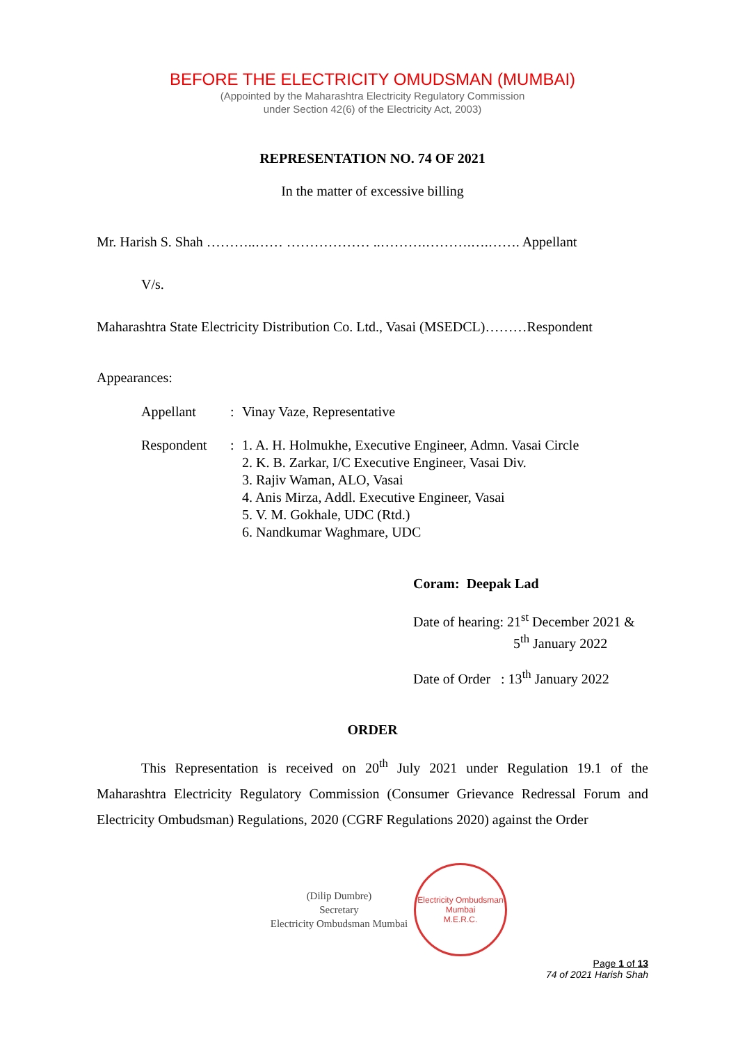BEFORE THE ELECTRICITY OMUDSMAN (MUMBAI)
(Appointed by the Maharashtra Electricity Regulatory Commission
under Section 42(6) of the Electricity Act, 2003)
REPRESENTATION NO. 74 OF 2021
In the matter of excessive billing
Mr. Harish S. Shah ………..…… ……………… ..……….……….….……. Appellant
V/s.
Maharashtra State Electricity Distribution Co. Ltd., Vasai (MSEDCL)………Respondent
Appearances:
Appellant: Vinay Vaze, Representative
Respondent: 1. A. H. Holmukhe, Executive Engineer, Admn. Vasai Circle
2. K. B. Zarkar, I/C Executive Engineer, Vasai Div.
3. Rajiv Waman, ALO, Vasai
4. Anis Mirza, Addl. Executive Engineer, Vasai
5. V. M. Gokhale, UDC (Rtd.)
6. Nandkumar Waghmare, UDC
Coram: Deepak Lad
Date of hearing: 21<sup>st</sup> December 2021 &
5<sup>th</sup> January 2022
Date of Order : 13<sup>th</sup> January 2022
ORDER
This Representation is received on 20<sup>th</sup> July 2021 under Regulation 19.1 of the Maharashtra Electricity Regulatory Commission (Consumer Grievance Redressal Forum and Electricity Ombudsman) Regulations, 2020 (CGRF Regulations 2020) against the Order
(Dilip Dumbre)
Secretary
Electricity Ombudsman Mumbai
Electricity Ombudsman Mumbai
M.E.R.C.
Page 1 of 13
74 of 2021 Harish Shah